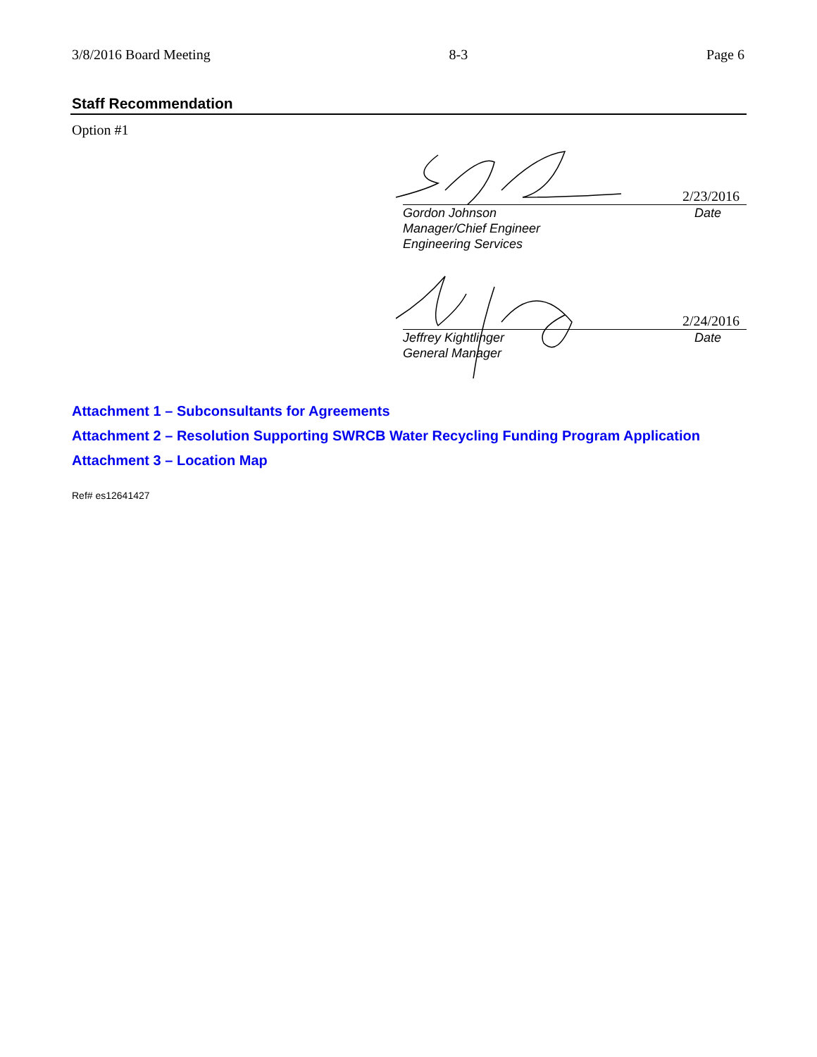3/8/2016 Board Meeting 8-3 Page 6
Staff Recommendation
Option #1
2/23/2016
Gordon Johnson
Manager/Chief Engineer
Engineering Services Date
2/24/2016
Jeffrey Kightlinger
General Manager Date
Attachment 1 – Subconsultants for Agreements
Attachment 2 – Resolution Supporting SWRCB Water Recycling Funding Program Application
Attachment 3 – Location Map
Ref# es12641427